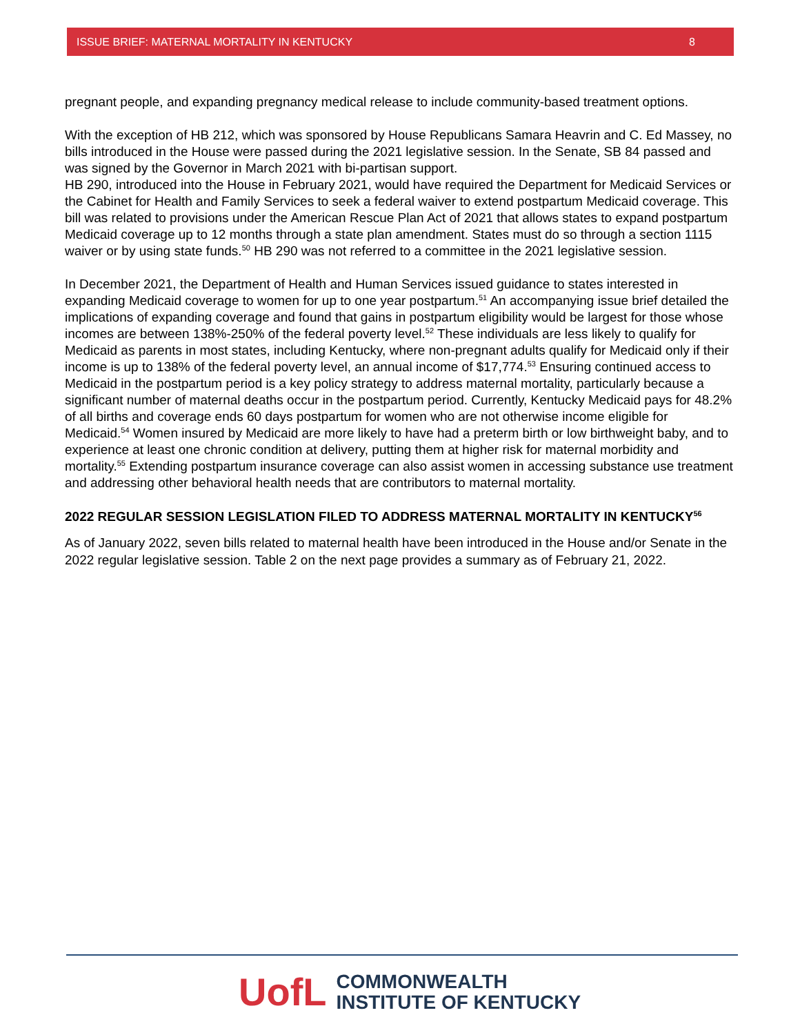ISSUE BRIEF: MATERNAL MORTALITY IN KENTUCKY 8
pregnant people, and expanding pregnancy medical release to include community-based treatment options.
With the exception of HB 212, which was sponsored by House Republicans Samara Heavrin and C. Ed Massey, no bills introduced in the House were passed during the 2021 legislative session. In the Senate, SB 84 passed and was signed by the Governor in March 2021 with bi-partisan support.
HB 290, introduced into the House in February 2021, would have required the Department for Medicaid Services or the Cabinet for Health and Family Services to seek a federal waiver to extend postpartum Medicaid coverage. This bill was related to provisions under the American Rescue Plan Act of 2021 that allows states to expand postpartum Medicaid coverage up to 12 months through a state plan amendment. States must do so through a section 1115 waiver or by using state funds.<sup>50</sup> HB 290 was not referred to a committee in the 2021 legislative session.
In December 2021, the Department of Health and Human Services issued guidance to states interested in expanding Medicaid coverage to women for up to one year postpartum.<sup>51</sup> An accompanying issue brief detailed the implications of expanding coverage and found that gains in postpartum eligibility would be largest for those whose incomes are between 138%-250% of the federal poverty level.<sup>52</sup> These individuals are less likely to qualify for Medicaid as parents in most states, including Kentucky, where non-pregnant adults qualify for Medicaid only if their income is up to 138% of the federal poverty level, an annual income of $17,774.<sup>53</sup> Ensuring continued access to Medicaid in the postpartum period is a key policy strategy to address maternal mortality, particularly because a significant number of maternal deaths occur in the postpartum period. Currently, Kentucky Medicaid pays for 48.2% of all births and coverage ends 60 days postpartum for women who are not otherwise income eligible for Medicaid.<sup>54</sup> Women insured by Medicaid are more likely to have had a preterm birth or low birthweight baby, and to experience at least one chronic condition at delivery, putting them at higher risk for maternal morbidity and mortality.<sup>55</sup> Extending postpartum insurance coverage can also assist women in accessing substance use treatment and addressing other behavioral health needs that are contributors to maternal mortality.
2022 REGULAR SESSION LEGISLATION FILED TO ADDRESS MATERNAL MORTALITY IN KENTUCKY<sup>56</sup>
As of January 2022, seven bills related to maternal health have been introduced in the House and/or Senate in the 2022 regular legislative session. Table 2 on the next page provides a summary as of February 21, 2022.
UofL
COMMONWEALTH
INSTITUTE OF KENTUCKY